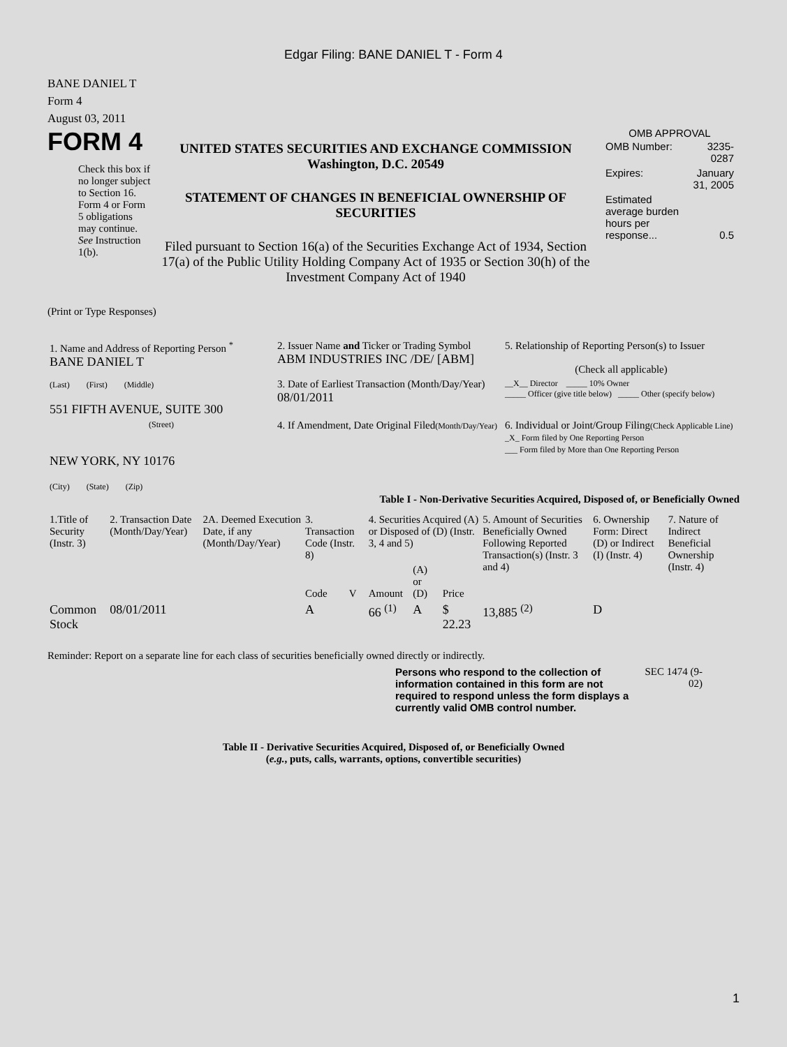Edgar Filing: BANE DANIEL T - Form 4
BANE DANIEL T
Form 4
August 03, 2011
FORM 4
Check this box if no longer subject to Section 16. Form 4 or Form 5 obligations may continue. See Instruction 1(b).
UNITED STATES SECURITIES AND EXCHANGE COMMISSION
Washington, D.C. 20549
STATEMENT OF CHANGES IN BENEFICIAL OWNERSHIP OF SECURITIES
Filed pursuant to Section 16(a) of the Securities Exchange Act of 1934, Section 17(a) of the Public Utility Holding Company Act of 1935 or Section 30(h) of the Investment Company Act of 1940
OMB APPROVAL
| OMB Number: | 3235-0287 |
| Expires: | January 31, 2005 |
| Estimated average burden hours per response... | 0.5 |
(Print or Type Responses)
| 1. Name and Address of Reporting Person <sup>*</sup> BANE DANIEL T | 2. Issuer Name and Ticker or Trading Symbol ABM INDUSTRIES INC /DE/ [ABM] | 5. Relationship of Reporting Person(s) to Issuer (Check all applicable) |
| (Last) (First) (Middle) 551 FIFTH AVENUE, SUITE 300 | 3. Date of Earliest Transaction (Month/Day/Year) 08/01/2011 | __X__ Director _____ 10% Owner _____ Officer (give title below) _____ Other (specify below) |
| (Street) NEW YORK, NY 10176 (City) (State) (Zip) | 4. If Amendment, Date Original Filed (Month/Day/Year) | 6. Individual or Joint/Group Filing (Check Applicable Line) _X_ Form filed by One Reporting Person ___ Form filed by More than One Reporting Person |
Table I - Non-Derivative Securities Acquired, Disposed of, or Beneficially Owned
| 1.Title of Security (Instr. 3) | 2. Transaction Date (Month/Day/Year) | 2A. Deemed Execution Date, if any (Month/Day/Year) | 3. Transaction Code (Instr. 8) | | 4. Securities Acquired (A) or Disposed of (D) (Instr. 3, 4 and 5) | | | 5. Amount of Securities Beneficially Owned Following Reported Transaction(s) (Instr. 3 and 4) | 6. Ownership Form: Direct (D) or Indirect (I) (Instr. 4) | 7. Nature of Indirect Beneficial Ownership (Instr. 4) |
| --- | --- | --- | --- | --- | --- | --- | --- | --- | --- | --- |
| | | | Code | V | Amount | (A) or (D) | Price | | | |
| Common Stock | 08/01/2011 | | A | | 66 <sup>(1)</sup> | A | $ 22.23 | 13,885 <sup>(2)</sup> | D | |
Reminder: Report on a separate line for each class of securities beneficially owned directly or indirectly.
Persons who respond to the collection of information contained in this form are not required to respond unless the form displays a currently valid OMB control number.
SEC 1474 (9-02)
Table II - Derivative Securities Acquired, Disposed of, or Beneficially Owned
(e.g., puts, calls, warrants, options, convertible securities)
1